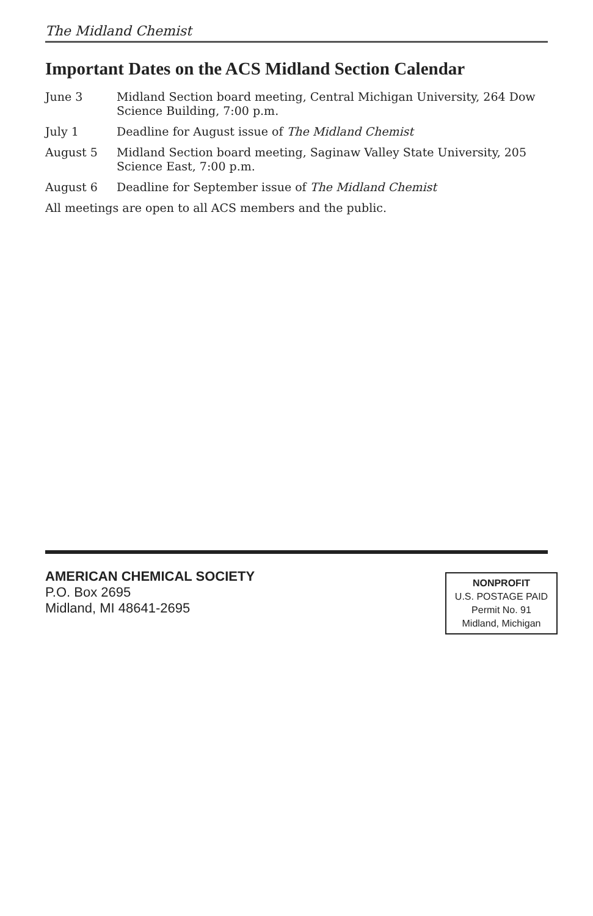The Midland Chemist
Important Dates on the ACS Midland Section Calendar
June 3 Midland Section board meeting, Central Michigan University, 264 Dow Science Building, 7:00 p.m.
July 1 Deadline for August issue of The Midland Chemist
August 5 Midland Section board meeting, Saginaw Valley State University, 205 Science East, 7:00 p.m.
August 6 Deadline for September issue of The Midland Chemist
All meetings are open to all ACS members and the public.
AMERICAN CHEMICAL SOCIETY
P.O. Box 2695
Midland, MI 48641-2695
NONPROFIT
U.S. POSTAGE PAID
Permit No. 91
Midland, Michigan